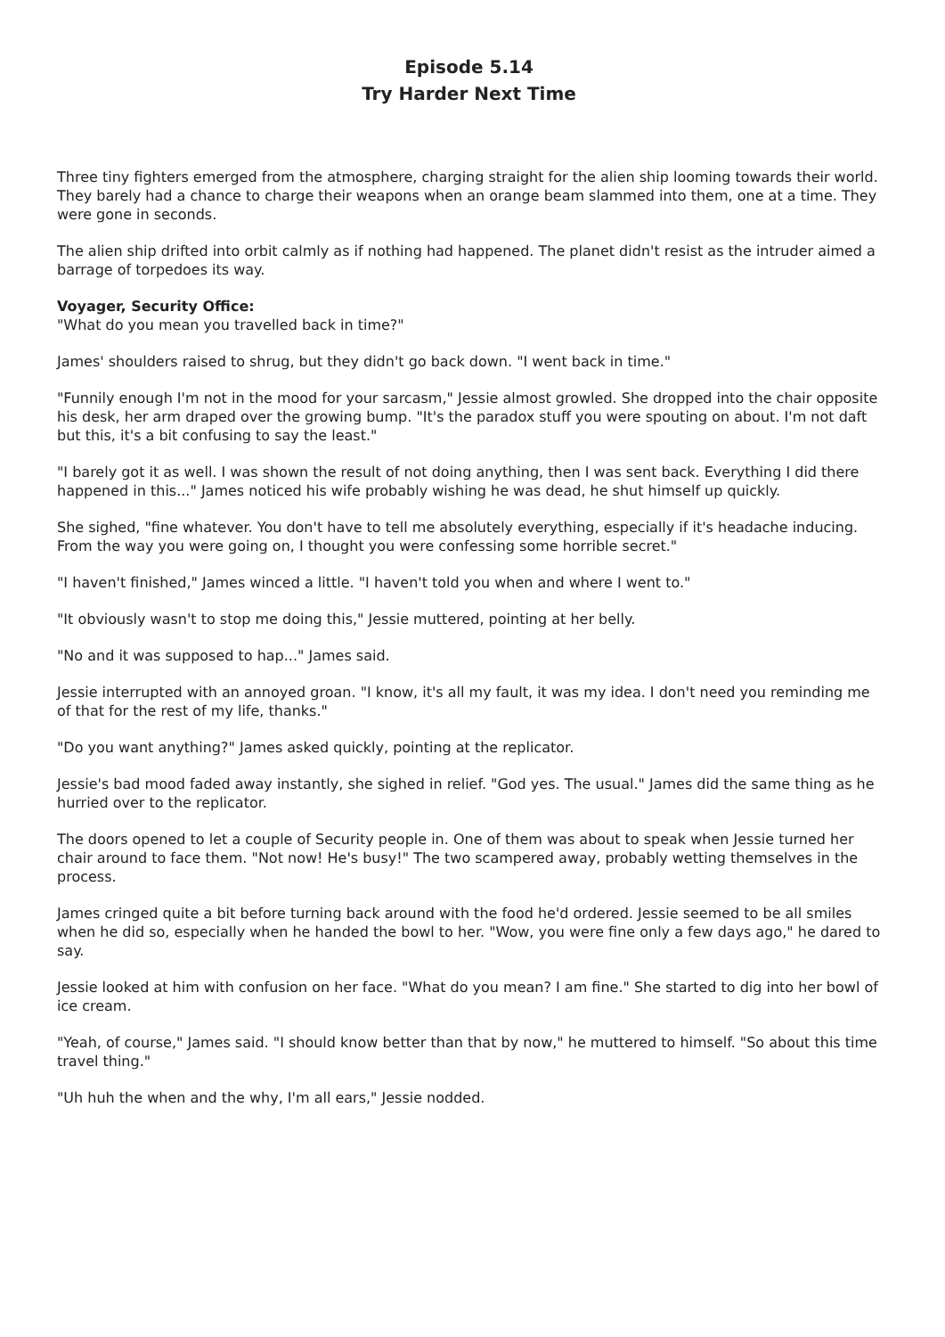Episode 5.14
Try Harder Next Time
Three tiny fighters emerged from the atmosphere, charging straight for the alien ship looming towards their world. They barely had a chance to charge their weapons when an orange beam slammed into them, one at a time. They were gone in seconds.
The alien ship drifted into orbit calmly as if nothing had happened. The planet didn't resist as the intruder aimed a barrage of torpedoes its way.
Voyager, Security Office:
"What do you mean you travelled back in time?"
James' shoulders raised to shrug, but they didn't go back down. "I went back in time."
"Funnily enough I'm not in the mood for your sarcasm," Jessie almost growled. She dropped into the chair opposite his desk, her arm draped over the growing bump. "It's the paradox stuff you were spouting on about. I'm not daft but this, it's a bit confusing to say the least."
"I barely got it as well. I was shown the result of not doing anything, then I was sent back. Everything I did there happened in this..." James noticed his wife probably wishing he was dead, he shut himself up quickly.
She sighed, "fine whatever. You don't have to tell me absolutely everything, especially if it's headache inducing. From the way you were going on, I thought you were confessing some horrible secret."
"I haven't finished," James winced a little. "I haven't told you when and where I went to."
"It obviously wasn't to stop me doing this," Jessie muttered, pointing at her belly.
"No and it was supposed to hap..." James said.
Jessie interrupted with an annoyed groan. "I know, it's all my fault, it was my idea. I don't need you reminding me of that for the rest of my life, thanks."
"Do you want anything?" James asked quickly, pointing at the replicator.
Jessie's bad mood faded away instantly, she sighed in relief. "God yes. The usual." James did the same thing as he hurried over to the replicator.
The doors opened to let a couple of Security people in. One of them was about to speak when Jessie turned her chair around to face them. "Not now! He's busy!" The two scampered away, probably wetting themselves in the process.
James cringed quite a bit before turning back around with the food he'd ordered. Jessie seemed to be all smiles when he did so, especially when he handed the bowl to her. "Wow, you were fine only a few days ago," he dared to say.
Jessie looked at him with confusion on her face. "What do you mean? I am fine." She started to dig into her bowl of ice cream.
"Yeah, of course," James said. "I should know better than that by now," he muttered to himself. "So about this time travel thing."
"Uh huh the when and the why, I'm all ears," Jessie nodded.